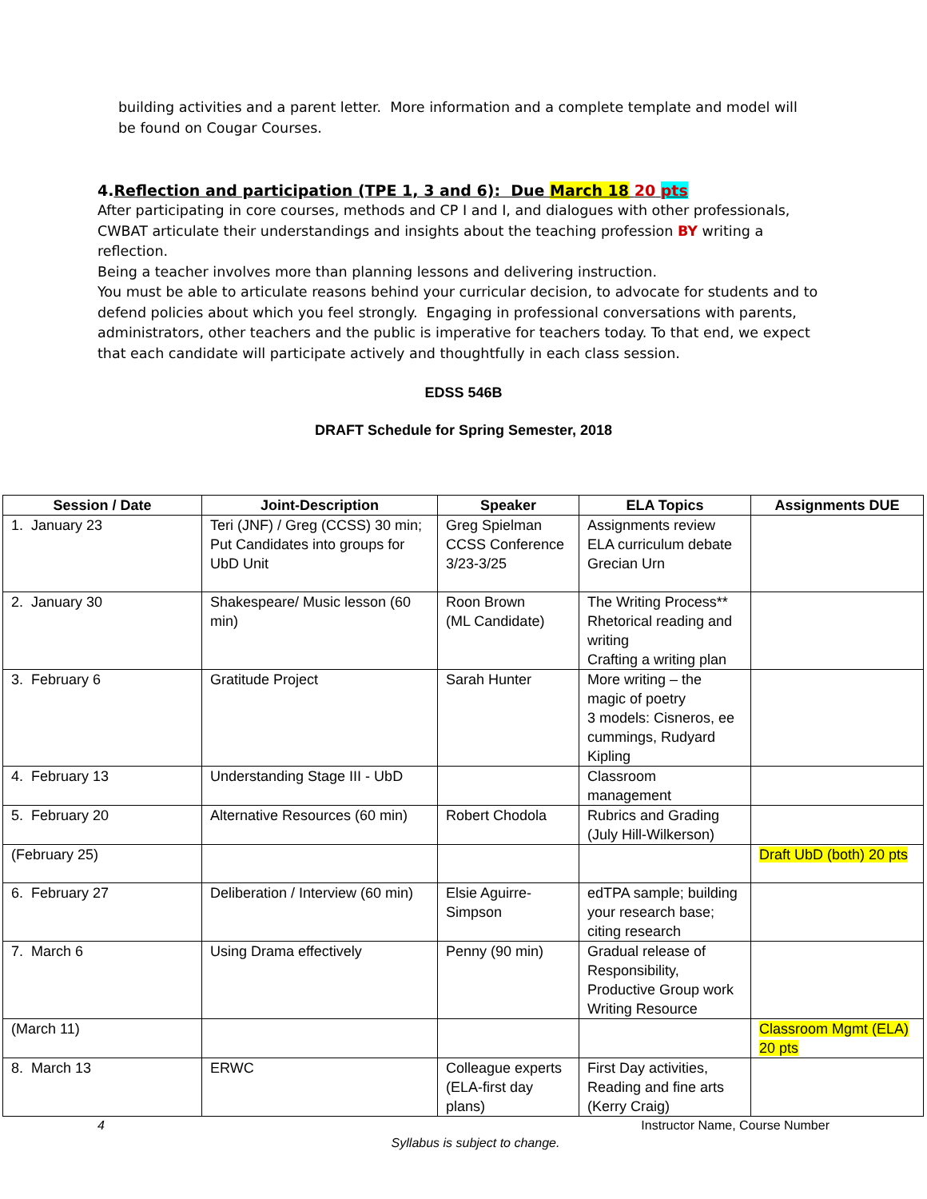building activities and a parent letter. More information and a complete template and model will be found on Cougar Courses.
4.Reflection and participation (TPE 1, 3 and 6): Due March 18 20 pts
After participating in core courses, methods and CP I and I, and dialogues with other professionals, CWBAT articulate their understandings and insights about the teaching profession BY writing a reflection.
Being a teacher involves more than planning lessons and delivering instruction.
You must be able to articulate reasons behind your curricular decision, to advocate for students and to defend policies about which you feel strongly. Engaging in professional conversations with parents, administrators, other teachers and the public is imperative for teachers today. To that end, we expect that each candidate will participate actively and thoughtfully in each class session.
EDSS 546B
DRAFT Schedule for Spring Semester, 2018
| Session / Date | Joint-Description | Speaker | ELA Topics | Assignments DUE |
| --- | --- | --- | --- | --- |
| 1. January 23 | Teri (JNF) / Greg (CCSS) 30 min; Put Candidates into groups for UbD Unit | Greg Spielman CCSS Conference 3/23-3/25 | Assignments review ELA curriculum debate Grecian Urn | |
| 2. January 30 | Shakespeare/ Music lesson (60 min) | Roon Brown (ML Candidate) | The Writing Process** Rhetorical reading and writing Crafting a writing plan | |
| 3. February 6 | Gratitude Project | Sarah Hunter | More writing – the magic of poetry 3 models: Cisneros, ee cummings, Rudyard Kipling | |
| 4. February 13 | Understanding Stage III - UbD | | Classroom management | |
| 5. February 20 | Alternative Resources (60 min) | Robert Chodola | Rubrics and Grading (July Hill-Wilkerson) | |
| (February 25) | | | | Draft UbD (both) 20 pts |
| 6. February 27 | Deliberation / Interview (60 min) | Elsie Aguirre-Simpson | edTPA sample; building your research base; citing research | |
| 7. March 6 | Using Drama effectively | Penny (90 min) | Gradual release of Responsibility, Productive Group work Writing Resource | |
| (March 11) | | | | Classroom Mgmt (ELA) 20 pts |
| 8. March 13 | ERWC | Colleague experts (ELA-first day plans) | First Day activities, Reading and fine arts (Kerry Craig) | |
4 Instructor Name, Course Number
Syllabus is subject to change.